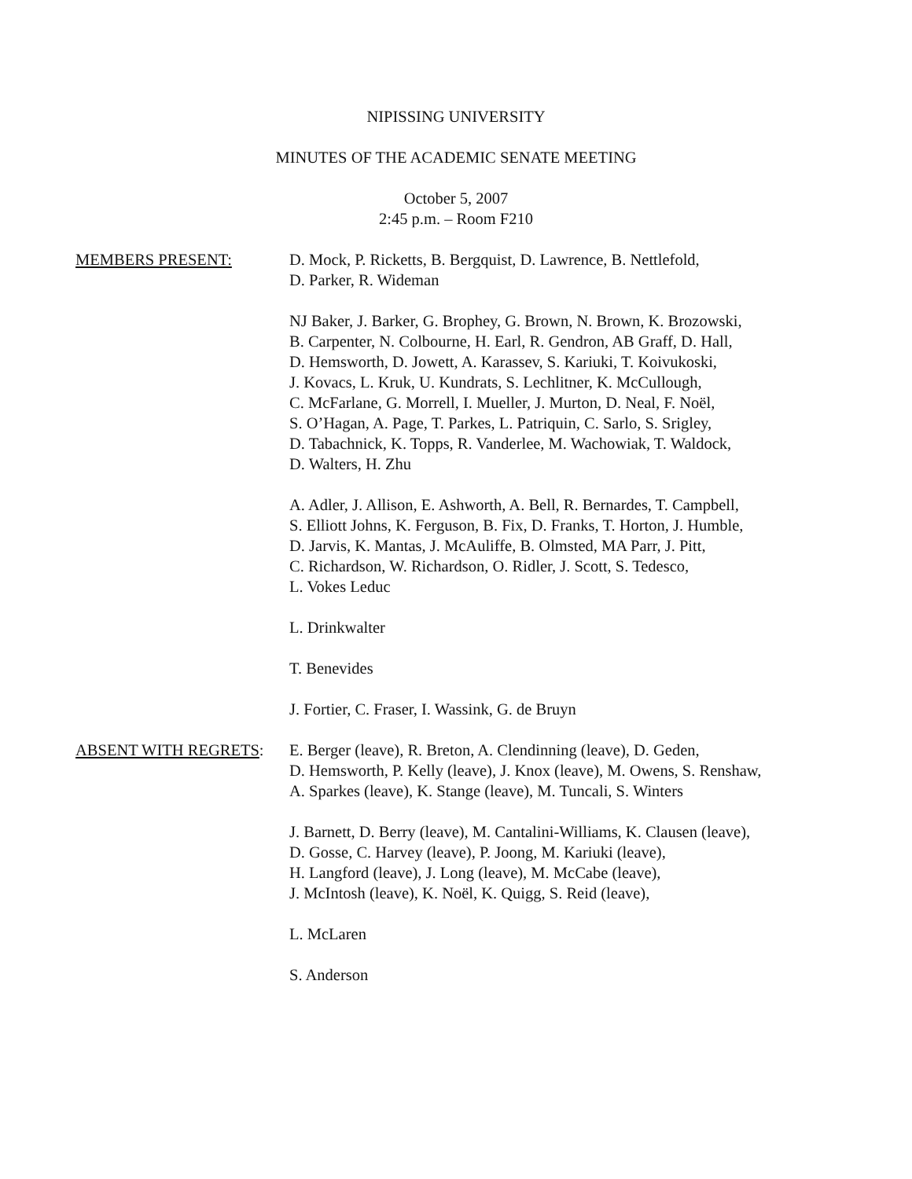NIPISSING UNIVERSITY
MINUTES OF THE ACADEMIC SENATE MEETING
October 5, 2007
2:45 p.m. – Room F210
MEMBERS PRESENT: D. Mock, P. Ricketts, B. Bergquist, D. Lawrence, B. Nettlefold,
D. Parker, R. Wideman
NJ Baker, J. Barker, G. Brophey, G. Brown, N. Brown, K. Brozowski,
B. Carpenter, N. Colbourne, H. Earl, R. Gendron, AB Graff, D. Hall,
D. Hemsworth, D. Jowett, A. Karassev, S. Kariuki, T. Koivukoski,
J. Kovacs, L. Kruk, U. Kundrats, S. Lechlitner, K. McCullough,
C. McFarlane, G. Morrell, I. Mueller, J. Murton, D. Neal, F. Noël,
S. O’Hagan, A. Page, T. Parkes, L. Patriquin, C. Sarlo, S. Srigley,
D. Tabachnick, K. Topps, R. Vanderlee, M. Wachowiak, T. Waldock,
D. Walters, H. Zhu
A. Adler, J. Allison, E. Ashworth, A. Bell, R. Bernardes, T. Campbell,
S. Elliott Johns, K. Ferguson, B. Fix, D. Franks, T. Horton, J. Humble,
D. Jarvis, K. Mantas, J. McAuliffe, B. Olmsted, MA Parr, J. Pitt,
C. Richardson, W. Richardson, O. Ridler, J. Scott, S. Tedesco,
L. Vokes Leduc
L. Drinkwalter
T. Benevides
J. Fortier, C. Fraser, I. Wassink, G. de Bruyn
ABSENT WITH REGRETS: E. Berger (leave), R. Breton, A. Clendinning (leave), D. Geden,
D. Hemsworth, P. Kelly (leave), J. Knox (leave), M. Owens, S. Renshaw,
A. Sparkes (leave), K. Stange (leave), M. Tuncali, S. Winters
J. Barnett, D. Berry (leave), M. Cantalini-Williams, K. Clausen (leave),
D. Gosse, C. Harvey (leave), P. Joong, M. Kariuki (leave),
H. Langford (leave), J. Long (leave), M. McCabe (leave),
J. McIntosh (leave), K. Noël, K. Quigg, S. Reid (leave),
L. McLaren
S. Anderson